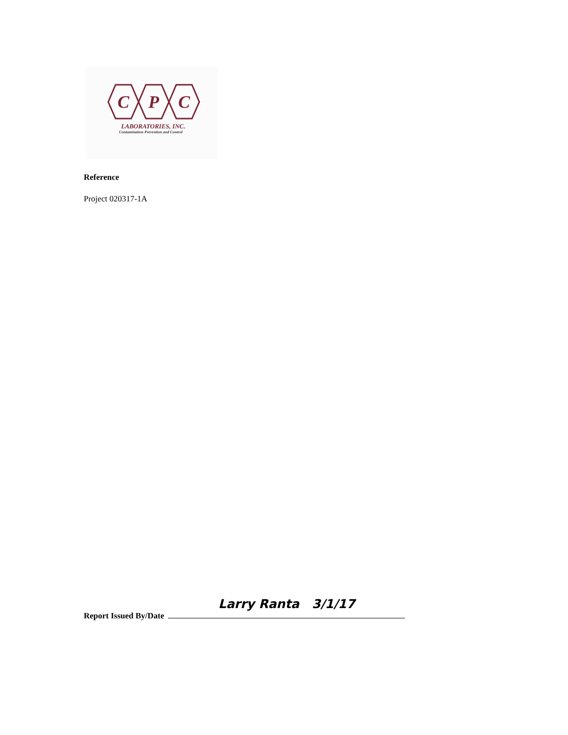C
P
C
LABORATORIES, INC.
Contamination Prevention and Control
Reference
Project 020317-1A
Larry Ranta 3/1/17
Report Issued By/Date